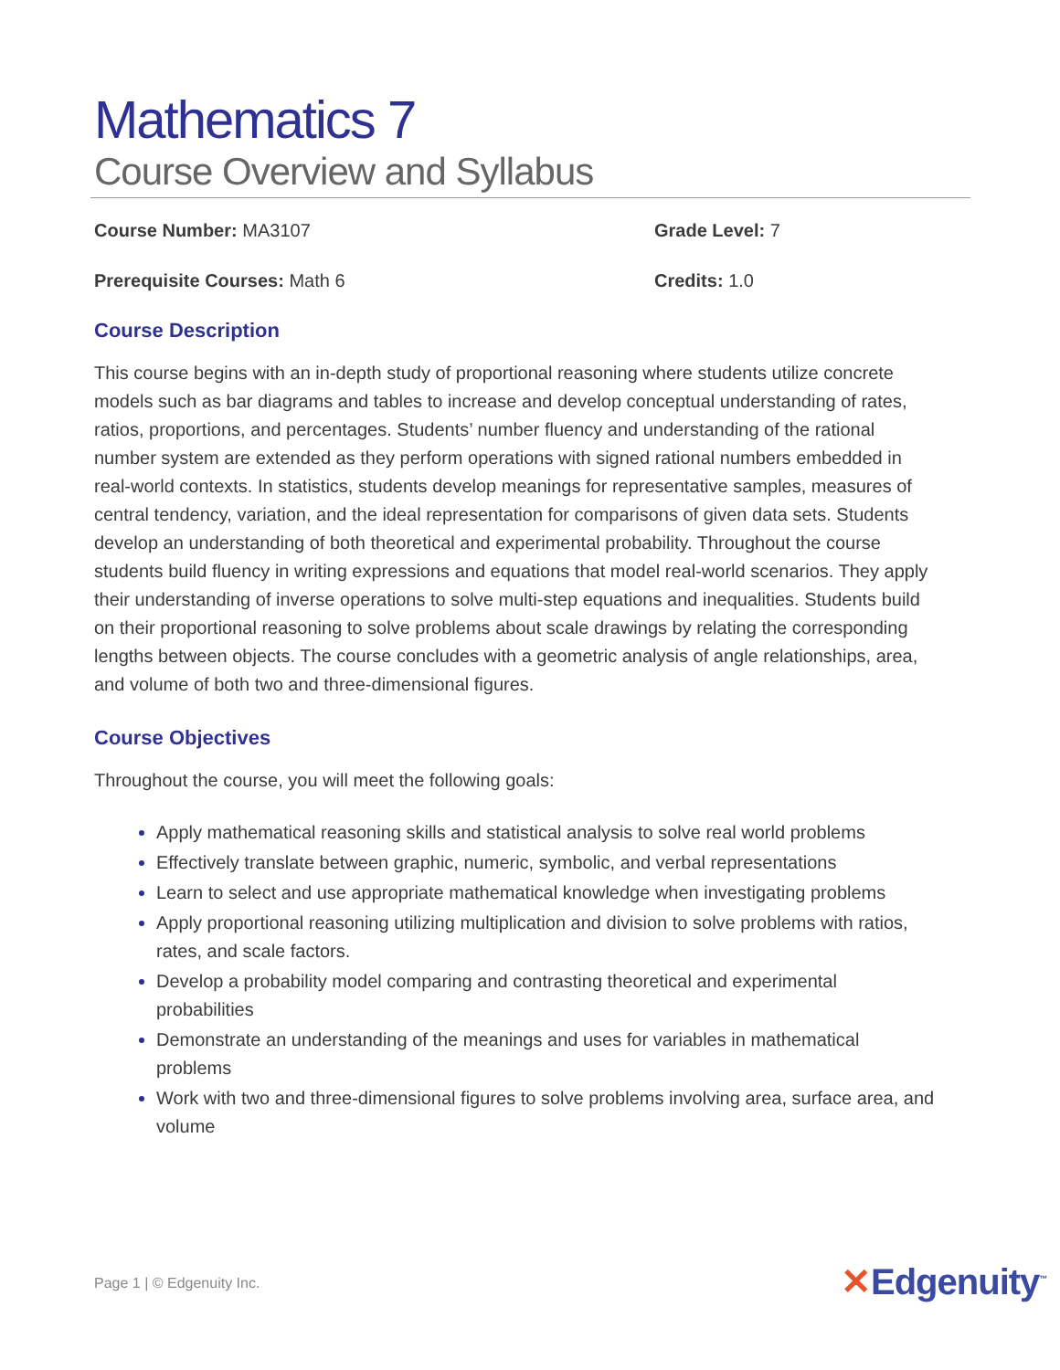Mathematics 7
Course Overview and Syllabus
Course Number: MA3107 Grade Level: 7
Prerequisite Courses: Math 6 Credits: 1.0
Course Description
This course begins with an in-depth study of proportional reasoning where students utilize concrete models such as bar diagrams and tables to increase and develop conceptual understanding of rates, ratios, proportions, and percentages. Students’ number fluency and understanding of the rational number system are extended as they perform operations with signed rational numbers embedded in real-world contexts. In statistics, students develop meanings for representative samples, measures of central tendency, variation, and the ideal representation for comparisons of given data sets. Students develop an understanding of both theoretical and experimental probability. Throughout the course students build fluency in writing expressions and equations that model real-world scenarios. They apply their understanding of inverse operations to solve multi-step equations and inequalities. Students build on their proportional reasoning to solve problems about scale drawings by relating the corresponding lengths between objects. The course concludes with a geometric analysis of angle relationships, area, and volume of both two and three-dimensional figures.
Course Objectives
Throughout the course, you will meet the following goals:
Apply mathematical reasoning skills and statistical analysis to solve real world problems
Effectively translate between graphic, numeric, symbolic, and verbal representations
Learn to select and use appropriate mathematical knowledge when investigating problems
Apply proportional reasoning utilizing multiplication and division to solve problems with ratios, rates, and scale factors.
Develop a probability model comparing and contrasting theoretical and experimental probabilities
Demonstrate an understanding of the meanings and uses for variables in mathematical problems
Work with two and three-dimensional figures to solve problems involving area, surface area, and volume
Page 1 | © Edgenuity Inc. ✕Edgenuity<sup>™</sup>